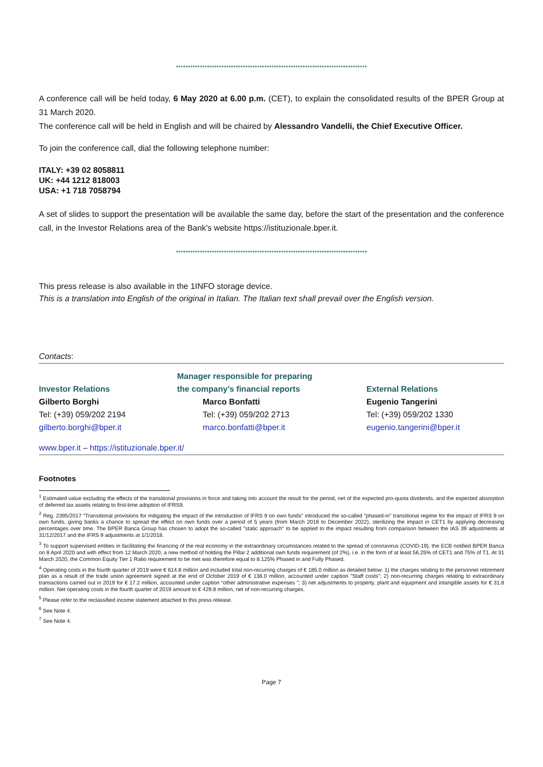********************************************************************************
A conference call will be held today, 6 May 2020 at 6.00 p.m. (CET), to explain the consolidated results of the BPER Group at 31 March 2020.
The conference call will be held in English and will be chaired by Alessandro Vandelli, the Chief Executive Officer.
To join the conference call, dial the following telephone number:
ITALY: +39 02 8058811
UK: +44 1212 818003
USA: +1 718 7058794
A set of slides to support the presentation will be available the same day, before the start of the presentation and the conference call, in the Investor Relations area of the Bank's website https://istituzionale.bper.it.
********************************************************************************
This press release is also available in the 1INFO storage device.
This is a translation into English of the original in Italian. The Italian text shall prevail over the English version.
Contacts:
Investor Relations
Gilberto Borghi
Tel: (+39) 059/202 2194
gilberto.borghi@bper.it
Manager responsible for preparing
the company's financial reports
Marco Bonfatti
Tel: (+39) 059/202 2713
marco.bonfatti@bper.it
External Relations
Eugenio Tangerini
Tel: (+39) 059/202 1330
eugenio.tangerini@bper.it
www.bper.it – https://istituzionale.bper.it/
Footnotes
<sup>1</sup> Estimated value excluding the effects of the transitional provisions in force and taking into account the result for the period, net of the expected pro-quota dividends, and the expected absorption of deferred tax assets relating to first-time adoption of IFRS9.
<sup>2</sup> Reg. 2395/2017 "Transitional provisions for mitigating the impact of the introduction of IFRS 9 on own funds" introduced the so-called "phased-in" transitional regime for the impact of IFRS 9 on own funds, giving banks a chance to spread the effect on own funds over a period of 5 years (from March 2018 to December 2022), sterilizing the impact in CET1 by applying decreasing percentages over time. The BPER Banca Group has chosen to adopt the so-called "static approach" to be applied to the impact resulting from comparison between the IAS 39 adjustments at 31/12/2017 and the IFRS 9 adjustments at 1/1/2018.
<sup>3</sup> To support supervised entities in facilitating the financing of the real economy in the extraordinary circumstances related to the spread of coronavirus (COVID-19), the ECB notified BPER Banca on 8 April 2020 and with effect from 12 March 2020, a new method of holding the Pillar 2 additional own funds requirement (of 2%), i.e. in the form of at least 56.25% of CET1 and 75% of T1. At 31 March 2020, the Common Equity Tier 1 Ratio requirement to be met was therefore equal to 8.125% Phased in and Fully Phased.
<sup>4</sup> Operating costs in the fourth quarter of 2019 were € 614.8 million and included total non-recurring charges of € 185.0 million as detailed below: 1) the charges relating to the personnel retirement plan as a result of the trade union agreement signed at the end of October 2019 of € 136.0 million, accounted under caption "Staff costs"; 2) non-recurring charges relating to extraordinary transactions carried out in 2019 for € 17.2 million, accounted under caption “other administrative expenses "; 3) net adjustments to property, plant and equipment and intangible assets for € 31.8 million. Net operating costs in the fourth quarter of 2019 amount to € 429.8 million, net of non-recurring charges.
<sup>5</sup> Please refer to the reclassified income statement attached to this press release.
<sup>6</sup> See Note 4.
<sup>7</sup> See Note 4.
Page 7